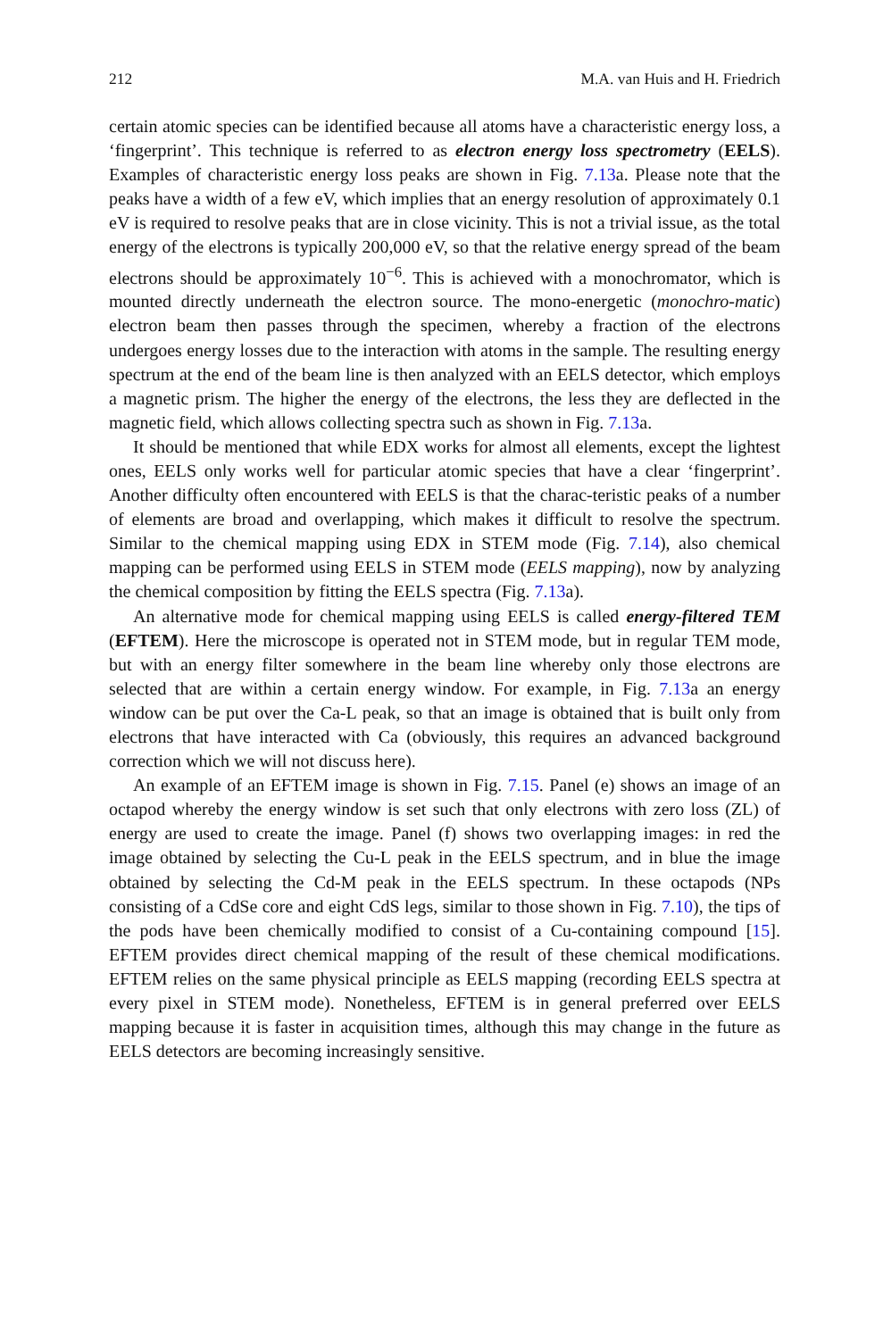212 M.A. van Huis and H. Friedrich
certain atomic species can be identified because all atoms have a characteristic energy loss, a ‘fingerprint’. This technique is referred to as electron energy loss spectrometry (EELS). Examples of characteristic energy loss peaks are shown in Fig. 7.13a. Please note that the peaks have a width of a few eV, which implies that an energy resolution of approximately 0.1 eV is required to resolve peaks that are in close vicinity. This is not a trivial issue, as the total energy of the electrons is typically 200,000 eV, so that the relative energy spread of the beam electrons should be approximately 10<sup>−6</sup>. This is achieved with a monochromator, which is mounted directly underneath the electron source. The mono-energetic (monochro-matic) electron beam then passes through the specimen, whereby a fraction of the electrons undergoes energy losses due to the interaction with atoms in the sample. The resulting energy spectrum at the end of the beam line is then analyzed with an EELS detector, which employs a magnetic prism. The higher the energy of the electrons, the less they are deflected in the magnetic field, which allows collecting spectra such as shown in Fig. 7.13a.
It should be mentioned that while EDX works for almost all elements, except the lightest ones, EELS only works well for particular atomic species that have a clear ‘fingerprint’. Another difficulty often encountered with EELS is that the charac-teristic peaks of a number of elements are broad and overlapping, which makes it difficult to resolve the spectrum. Similar to the chemical mapping using EDX in STEM mode (Fig. 7.14), also chemical mapping can be performed using EELS in STEM mode (EELS mapping), now by analyzing the chemical composition by fitting the EELS spectra (Fig. 7.13a).
An alternative mode for chemical mapping using EELS is called energy-filtered TEM (EFTEM). Here the microscope is operated not in STEM mode, but in regular TEM mode, but with an energy filter somewhere in the beam line whereby only those electrons are selected that are within a certain energy window. For example, in Fig. 7.13a an energy window can be put over the Ca-L peak, so that an image is obtained that is built only from electrons that have interacted with Ca (obviously, this requires an advanced background correction which we will not discuss here).
An example of an EFTEM image is shown in Fig. 7.15. Panel (e) shows an image of an octapod whereby the energy window is set such that only electrons with zero loss (ZL) of energy are used to create the image. Panel (f) shows two overlapping images: in red the image obtained by selecting the Cu-L peak in the EELS spectrum, and in blue the image obtained by selecting the Cd-M peak in the EELS spectrum. In these octapods (NPs consisting of a CdSe core and eight CdS legs, similar to those shown in Fig. 7.10), the tips of the pods have been chemically modified to consist of a Cu-containing compound [15]. EFTEM provides direct chemical mapping of the result of these chemical modifications. EFTEM relies on the same physical principle as EELS mapping (recording EELS spectra at every pixel in STEM mode). Nonetheless, EFTEM is in general preferred over EELS mapping because it is faster in acquisition times, although this may change in the future as EELS detectors are becoming increasingly sensitive.